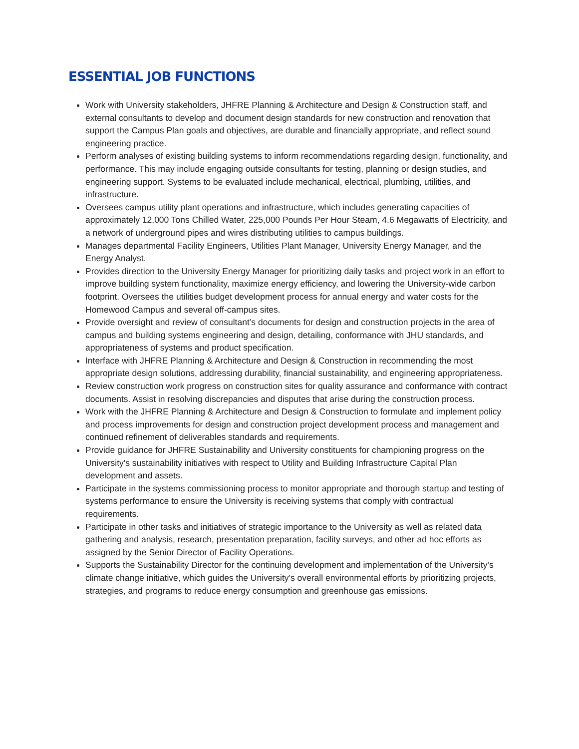ESSENTIAL JOB FUNCTIONS
Work with University stakeholders, JHFRE Planning & Architecture and Design & Construction staff, and external consultants to develop and document design standards for new construction and renovation that support the Campus Plan goals and objectives, are durable and financially appropriate, and reflect sound engineering practice.
Perform analyses of existing building systems to inform recommendations regarding design, functionality, and performance. This may include engaging outside consultants for testing, planning or design studies, and engineering support. Systems to be evaluated include mechanical, electrical, plumbing, utilities, and infrastructure.
Oversees campus utility plant operations and infrastructure, which includes generating capacities of approximately 12,000 Tons Chilled Water, 225,000 Pounds Per Hour Steam, 4.6 Megawatts of Electricity, and a network of underground pipes and wires distributing utilities to campus buildings.
Manages departmental Facility Engineers, Utilities Plant Manager, University Energy Manager, and the Energy Analyst.
Provides direction to the University Energy Manager for prioritizing daily tasks and project work in an effort to improve building system functionality, maximize energy efficiency, and lowering the University-wide carbon footprint. Oversees the utilities budget development process for annual energy and water costs for the Homewood Campus and several off-campus sites.
Provide oversight and review of consultant’s documents for design and construction projects in the area of campus and building systems engineering and design, detailing, conformance with JHU standards, and appropriateness of systems and product specification.
Interface with JHFRE Planning & Architecture and Design & Construction in recommending the most appropriate design solutions, addressing durability, financial sustainability, and engineering appropriateness.
Review construction work progress on construction sites for quality assurance and conformance with contract documents. Assist in resolving discrepancies and disputes that arise during the construction process.
Work with the JHFRE Planning & Architecture and Design & Construction to formulate and implement policy and process improvements for design and construction project development process and management and continued refinement of deliverables standards and requirements.
Provide guidance for JHFRE Sustainability and University constituents for championing progress on the University's sustainability initiatives with respect to Utility and Building Infrastructure Capital Plan development and assets.
Participate in the systems commissioning process to monitor appropriate and thorough startup and testing of systems performance to ensure the University is receiving systems that comply with contractual requirements.
Participate in other tasks and initiatives of strategic importance to the University as well as related data gathering and analysis, research, presentation preparation, facility surveys, and other ad hoc efforts as assigned by the Senior Director of Facility Operations.
Supports the Sustainability Director for the continuing development and implementation of the University’s climate change initiative, which guides the University's overall environmental efforts by prioritizing projects, strategies, and programs to reduce energy consumption and greenhouse gas emissions.